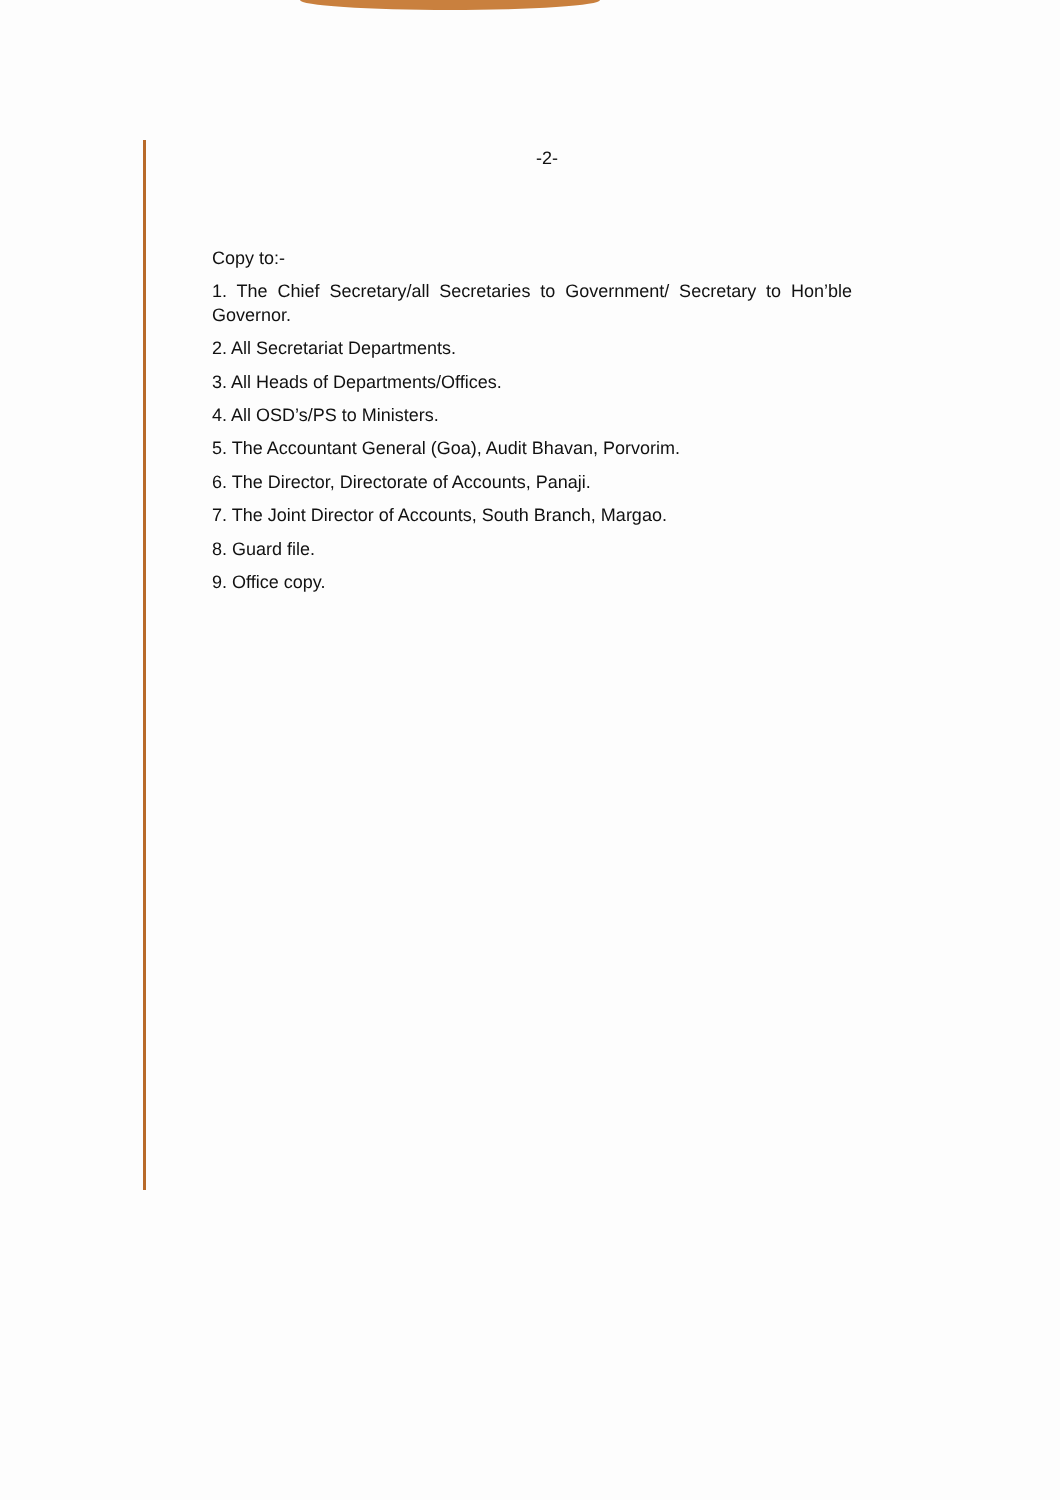-2-
Copy to:-
1. The Chief Secretary/all Secretaries to Government/ Secretary to Hon’ble Governor.
2. All Secretariat Departments.
3. All Heads of Departments/Offices.
4. All OSD’s/PS to Ministers.
5. The Accountant General (Goa), Audit Bhavan, Porvorim.
6. The Director, Directorate of Accounts, Panaji.
7. The Joint Director of Accounts, South Branch, Margao.
8. Guard file.
9. Office copy.